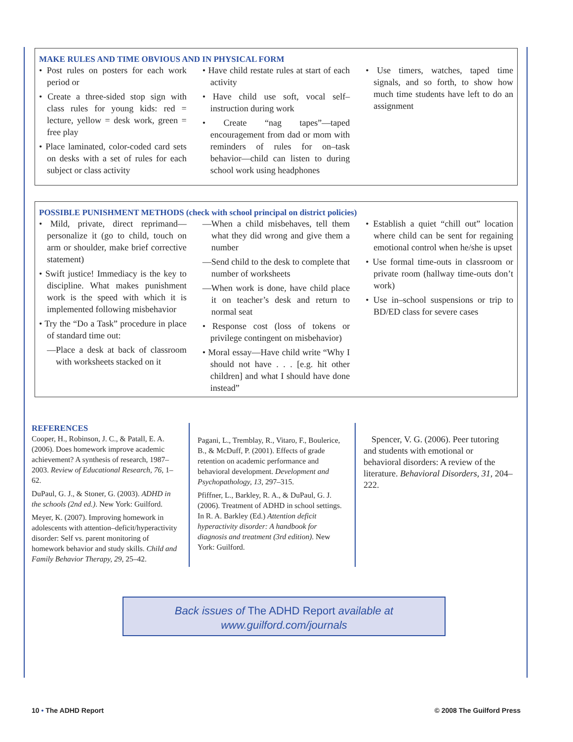MAKE RULES AND TIME OBVIOUS AND IN PHYSICAL FORM
• Post rules on posters for each work period or
• Create a three-sided stop sign with class rules for young kids: red = lecture, yellow = desk work, green = free play
• Place laminated, color-coded card sets on desks with a set of rules for each subject or class activity
• Have child restate rules at start of each activity
• Have child use soft, vocal self–instruction during work
• Create “nag tapes”—taped encouragement from dad or mom with reminders of rules for on–task behavior—child can listen to during school work using headphones
• Use timers, watches, taped time signals, and so forth, to show how much time students have left to do an assignment
POSSIBLE PUNISHMENT METHODS (check with school principal on district policies)
• Mild, private, direct reprimand—personalize it (go to child, touch on arm or shoulder, make brief corrective statement)
• Swift justice! Immediacy is the key to discipline. What makes punishment work is the speed with which it is implemented following misbehavior
• Try the “Do a Task” procedure in place of standard time out:
—Place a desk at back of classroom with worksheets stacked on it
—When a child misbehaves, tell them what they did wrong and give them a number
—Send child to the desk to complete that number of worksheets
—When work is done, have child place it on teacher’s desk and return to normal seat
• Response cost (loss of tokens or privilege contingent on misbehavior)
• Moral essay—Have child write “Why I should not have . . . [e.g. hit other children] and what I should have done instead”
• Establish a quiet “chill out” location where child can be sent for regaining emotional control when he/she is upset
• Use formal time-outs in classroom or private room (hallway time-outs don’t work)
• Use in–school suspensions or trip to BD/ED class for severe cases
REFERENCES
Cooper, H., Robinson, J. C., & Patall, E. A. (2006). Does homework improve academic achievement? A synthesis of research, 1987–2003. Review of Educational Research, 76, 1–62.
DuPaul, G. J., & Stoner, G. (2003). ADHD in the schools (2nd ed.). New York: Guilford.
Meyer, K. (2007). Improving homework in adolescents with attention–deficit/hyperactivity disorder: Self vs. parent monitoring of homework behavior and study skills. Child and Family Behavior Therapy, 29, 25–42.
Pagani, L., Tremblay, R., Vitaro, F., Boulerice, B., & McDuff, P. (2001). Effects of grade retention on academic performance and behavioral development. Development and Psychopathology, 13, 297–315.
Pfiffner, L., Barkley, R. A., & DuPaul, G. J. (2006). Treatment of ADHD in school settings. In R. A. Barkley (Ed.) Attention deficit hyperactivity disorder: A handbook for diagnosis and treatment (3rd edition). New York: Guilford.
Spencer, V. G. (2006). Peer tutoring and students with emotional or behavioral disorders: A review of the literature. Behavioral Disorders, 31, 204–222.
Back issues of The ADHD Report available at
www.guilford.com/journals
10 • The ADHD Report © 2008 The Guilford Press